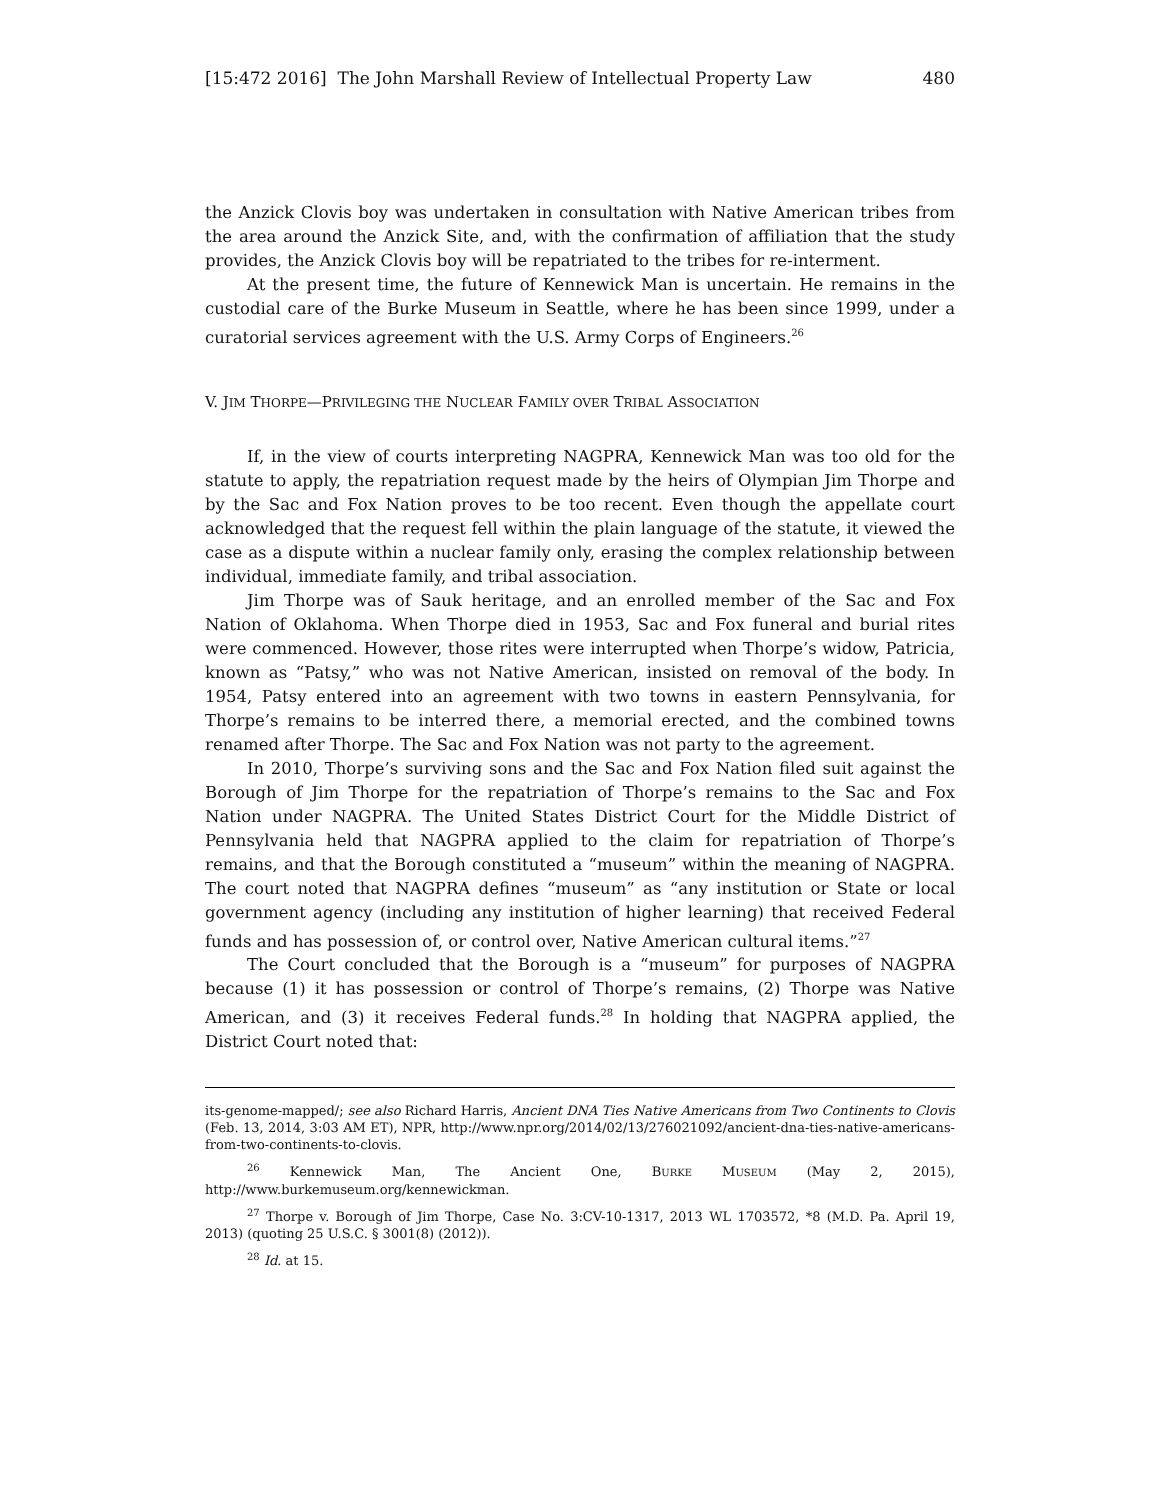[15:472 2016] The John Marshall Review of Intellectual Property Law 480
the Anzick Clovis boy was undertaken in consultation with Native American tribes from the area around the Anzick Site, and, with the confirmation of affiliation that the study provides, the Anzick Clovis boy will be repatriated to the tribes for re-interment.
At the present time, the future of Kennewick Man is uncertain. He remains in the custodial care of the Burke Museum in Seattle, where he has been since 1999, under a curatorial services agreement with the U.S. Army Corps of Engineers.<sup>26</sup>
V. JIM THORPE—PRIVILEGING THE NUCLEAR FAMILY OVER TRIBAL ASSOCIATION
If, in the view of courts interpreting NAGPRA, Kennewick Man was too old for the statute to apply, the repatriation request made by the heirs of Olympian Jim Thorpe and by the Sac and Fox Nation proves to be too recent. Even though the appellate court acknowledged that the request fell within the plain language of the statute, it viewed the case as a dispute within a nuclear family only, erasing the complex relationship between individual, immediate family, and tribal association.
Jim Thorpe was of Sauk heritage, and an enrolled member of the Sac and Fox Nation of Oklahoma. When Thorpe died in 1953, Sac and Fox funeral and burial rites were commenced. However, those rites were interrupted when Thorpe’s widow, Patricia, known as “Patsy,” who was not Native American, insisted on removal of the body. In 1954, Patsy entered into an agreement with two towns in eastern Pennsylvania, for Thorpe’s remains to be interred there, a memorial erected, and the combined towns renamed after Thorpe. The Sac and Fox Nation was not party to the agreement.
In 2010, Thorpe’s surviving sons and the Sac and Fox Nation filed suit against the Borough of Jim Thorpe for the repatriation of Thorpe’s remains to the Sac and Fox Nation under NAGPRA. The United States District Court for the Middle District of Pennsylvania held that NAGPRA applied to the claim for repatriation of Thorpe’s remains, and that the Borough constituted a “museum” within the meaning of NAGPRA. The court noted that NAGPRA defines “museum” as “any institution or State or local government agency (including any institution of higher learning) that received Federal funds and has possession of, or control over, Native American cultural items.”<sup>27</sup>
The Court concluded that the Borough is a “museum” for purposes of NAGPRA because (1) it has possession or control of Thorpe’s remains, (2) Thorpe was Native American, and (3) it receives Federal funds.<sup>28</sup> In holding that NAGPRA applied, the District Court noted that:
its-genome-mapped/; see also Richard Harris, Ancient DNA Ties Native Americans from Two Continents to Clovis (Feb. 13, 2014, 3:03 AM ET), NPR, http://www.npr.org/2014/02/13/276021092/ancient-dna-ties-native-americans-from-two-continents-to-clovis.
<sup>26</sup> Kennewick Man, The Ancient One, BURKE MUSEUM (May 2, 2015), http://www.burkemuseum.org/kennewickman.
<sup>27</sup> Thorpe v. Borough of Jim Thorpe, Case No. 3:CV-10-1317, 2013 WL 1703572, *8 (M.D. Pa. April 19, 2013) (quoting 25 U.S.C. § 3001(8) (2012)).
<sup>28</sup> Id. at 15.